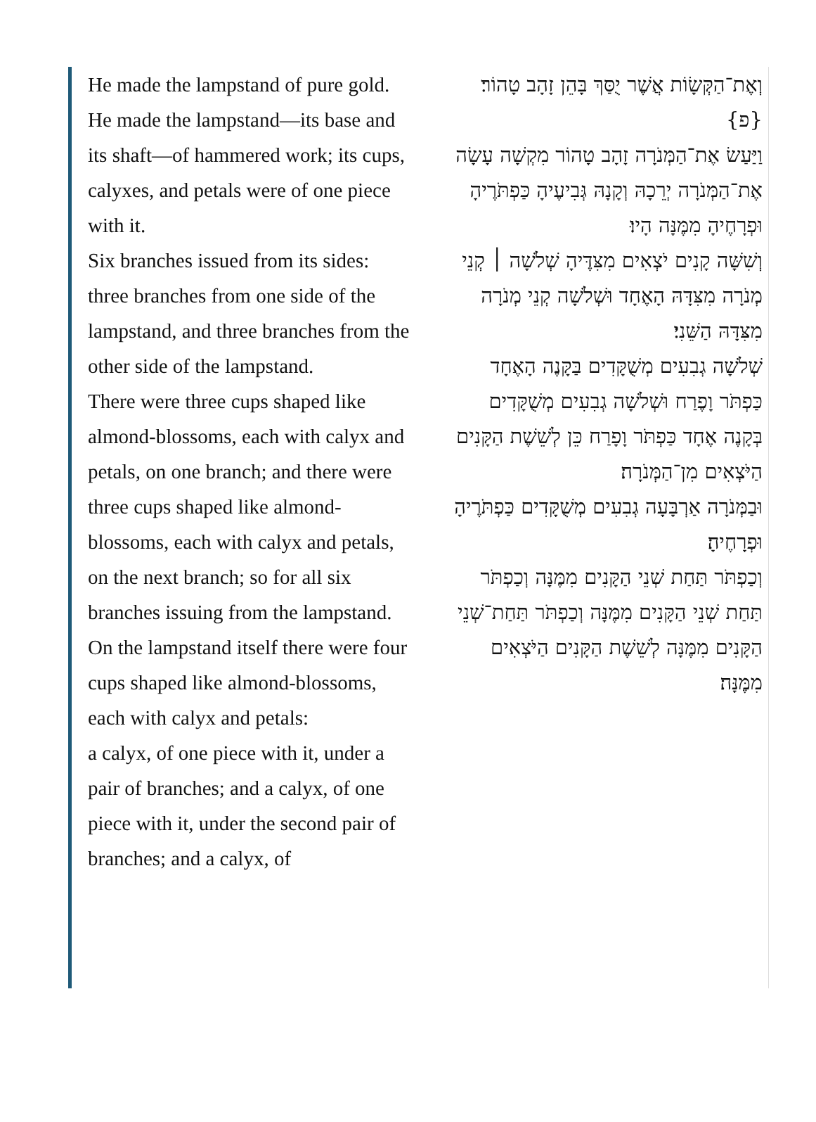He made the lampstand of pure gold. He made the lampstand—its base and its shaft—of hammered work; its cups, calyxes, and petals were of one piece with it.
Six branches issued from its sides: three branches from one side of the lampstand, and three branches from the other side of the lampstand.
There were three cups shaped like almond-blossoms, each with calyx and petals, on one branch; and there were three cups shaped like almond-blossoms, each with calyx and petals, on the next branch; so for all six branches issuing from the lampstand.
On the lampstand itself there were four cups shaped like almond-blossoms, each with calyx and petals:
a calyx, of one piece with it, under a pair of branches; and a calyx, of one piece with it, under the second pair of branches; and a calyx, of
וְאֶת־הַקְּשָׂוֹת אֲשֶׁר יֻסַּךְ בָּהֵן זָהָב טָהוֹר׃ {פ}
וַיַּעַשׂ אֶת־הַמְּנֹרָה זָהָב טָהוֹר מִקְשָׁה עָשָׂה אֶת־הַמְּנֹרָה יְרֵכָהּ וְקָנָהּ גְּבִיעֶיהָ כַּפְתֹּרֶיהָ וּפְרָחֶיהָ מִמֶּנָּה הָיוּ׃
וְשִׁשָּׁה קָנִים יֹצְאִים מִצִּדֶּיהָ שְׁלֹשָׁה ׀ קְנֵי מְנֹרָה מִצִּדָּהּ הָאֶחָד וּשְׁלֹשָׁה קְנֵי מְנֹרָה מִצִּדָּהּ הַשֵּׁנִי׃
שְׁלֹשָׁה גְבִעִים מְשֻׁקָּדִים בַּקָּנֶה הָאֶחָד כַּפְתֹּר וָפֶרַח וּשְׁלֹשָׁה גְבִעִים מְשֻׁקָּדִים בְּקָנֶה אֶחָד כַּפְתֹּר וָפָרַח כֵּן לְשֵׁשֶׁת הַקָּנִים הַיֹּצְאִים מִן־הַמְּנֹרָה׃
וּבַמְּנֹרָה אַרְבָּעָה גְבִעִים מְשֻׁקָּדִים כַּפְתֹּרֶיהָ וּפְרָחֶיהָ׃
וְכַפְתֹּר תַּחַת שְׁנֵי הַקָּנִים מִמֶּנָּה וְכַפְתֹּר תַּחַת שְׁנֵי הַקָּנִים מִמֶּנָּה וְכַפְתֹּר תַּחַת־שְׁנֵי הַקָּנִים מִמֶּנָּה לְשֵׁשֶׁת הַקָּנִים הַיֹּצְאִים מִמֶּנָּה׃